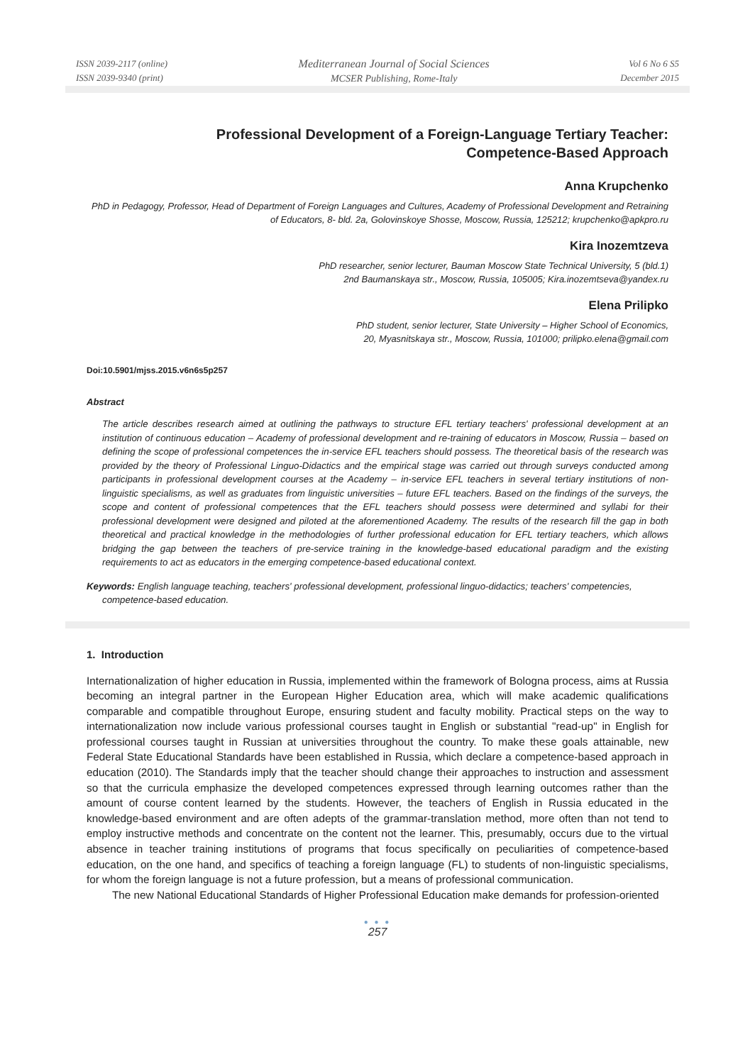ISSN 2039-2117 (online)
ISSN 2039-9340 (print)
Mediterranean Journal of Social Sciences
MCSER Publishing, Rome-Italy
Vol 6 No 6 S5
December 2015
Professional Development of a Foreign-Language Tertiary Teacher:
Competence-Based Approach
Anna Krupchenko
PhD in Pedagogy, Professor, Head of Department of Foreign Languages and Cultures, Academy of Professional Development and Retraining of Educators, 8- bld. 2a, Golovinskoye Shosse, Moscow, Russia, 125212; krupchenko@apkpro.ru
Kira Inozemtzeva
PhD researcher, senior lecturer, Bauman Moscow State Technical University, 5 (bld.1)
2nd Baumanskaya str., Moscow, Russia, 105005; Kira.inozemtseva@yandex.ru
Elena Prilipko
PhD student, senior lecturer, State University – Higher School of Economics,
20, Myasnitskaya str., Moscow, Russia, 101000; prilipko.elena@gmail.com
Doi:10.5901/mjss.2015.v6n6s5p257
Abstract
The article describes research aimed at outlining the pathways to structure EFL tertiary teachers' professional development at an institution of continuous education – Academy of professional development and re-training of educators in Moscow, Russia – based on defining the scope of professional competences the in-service EFL teachers should possess. The theoretical basis of the research was provided by the theory of Professional Linguo-Didactics and the empirical stage was carried out through surveys conducted among participants in professional development courses at the Academy – in-service EFL teachers in several tertiary institutions of non-linguistic specialisms, as well as graduates from linguistic universities – future EFL teachers. Based on the findings of the surveys, the scope and content of professional competences that the EFL teachers should possess were determined and syllabi for their professional development were designed and piloted at the aforementioned Academy. The results of the research fill the gap in both theoretical and practical knowledge in the methodologies of further professional education for EFL tertiary teachers, which allows bridging the gap between the teachers of pre-service training in the knowledge-based educational paradigm and the existing requirements to act as educators in the emerging competence-based educational context.
Keywords: English language teaching, teachers' professional development, professional linguo-didactics; teachers' competencies, competence-based education.
1. Introduction
Internationalization of higher education in Russia, implemented within the framework of Bologna process, aims at Russia becoming an integral partner in the European Higher Education area, which will make academic qualifications comparable and compatible throughout Europe, ensuring student and faculty mobility. Practical steps on the way to internationalization now include various professional courses taught in English or substantial "read-up" in English for professional courses taught in Russian at universities throughout the country. To make these goals attainable, new Federal State Educational Standards have been established in Russia, which declare a competence-based approach in education (2010). The Standards imply that the teacher should change their approaches to instruction and assessment so that the curricula emphasize the developed competences expressed through learning outcomes rather than the amount of course content learned by the students. However, the teachers of English in Russia educated in the knowledge-based environment and are often adepts of the grammar-translation method, more often than not tend to employ instructive methods and concentrate on the content not the learner. This, presumably, occurs due to the virtual absence in teacher training institutions of programs that focus specifically on peculiarities of competence-based education, on the one hand, and specifics of teaching a foreign language (FL) to students of non-linguistic specialisms, for whom the foreign language is not a future profession, but a means of professional communication.
The new National Educational Standards of Higher Professional Education make demands for profession-oriented
● ● ●
257